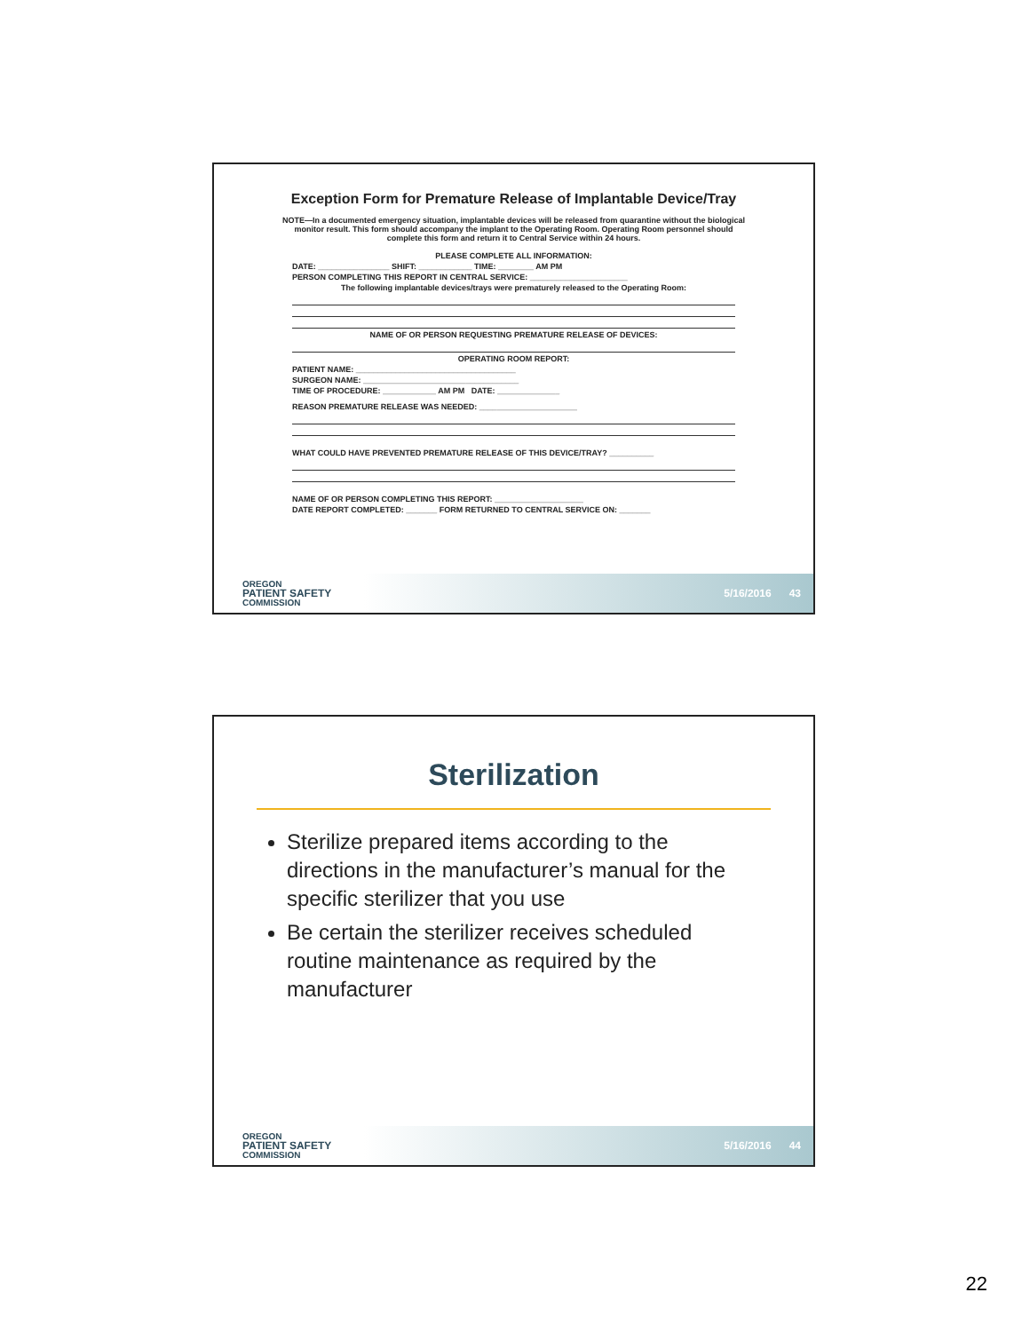Exception Form for Premature Release of Implantable Device/Tray
NOTE—In a documented emergency situation, implantable devices will be released from quarantine without the biological monitor result. This form should accompany the implant to the Operating Room. Operating Room personnel should complete this form and return it to Central Service within 24 hours.
PLEASE COMPLETE ALL INFORMATION:
DATE: ________________ SHIFT: ____________ TIME: ________ AM PM
PERSON COMPLETING THIS REPORT IN CENTRAL SERVICE: ______________________
The following implantable devices/trays were prematurely released to the Operating Room:
NAME OF OR PERSON REQUESTING PREMATURE RELEASE OF DEVICES:
OPERATING ROOM REPORT:
PATIENT NAME: ____________________________________
SURGEON NAME: ___________________________________
TIME OF PROCEDURE: ____________ AM PM DATE: ______________
REASON PREMATURE RELEASE WAS NEEDED: ______________________
WHAT COULD HAVE PREVENTED PREMATURE RELEASE OF THIS DEVICE/TRAY? __________
NAME OF OR PERSON COMPLETING THIS REPORT: ____________________
DATE REPORT COMPLETED: _______ FORM RETURNED TO CENTRAL SERVICE ON: _______
OREGON
PATIENT SAFETY
COMMISSION
5/16/2016 43
Sterilization
Sterilize prepared items according to the directions in the manufacturer’s manual for the specific sterilizer that you use
Be certain the sterilizer receives scheduled routine maintenance as required by the manufacturer
OREGON
PATIENT SAFETY
COMMISSION
5/16/2016 44
22